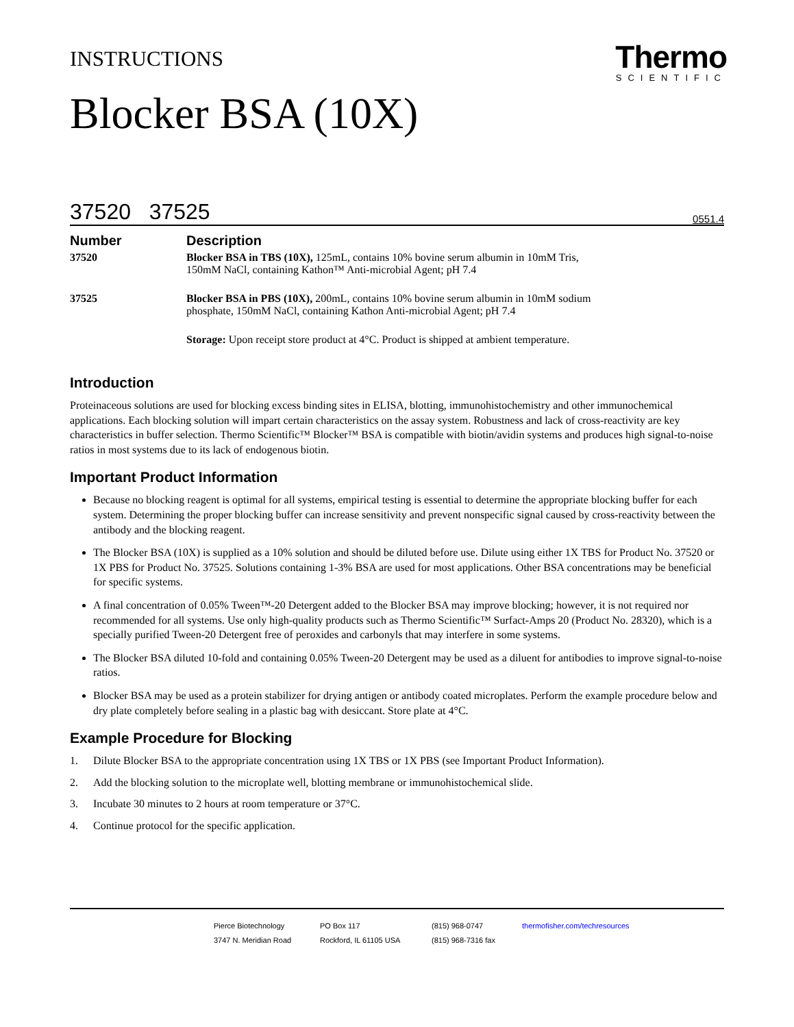INSTRUCTIONS
Thermo
SCIENTIFIC
Blocker BSA (10X)
37520 37525 0551.4
| Number | Description |
| --- | --- |
| 37520 | Blocker BSA in TBS (10X), 125mL, contains 10% bovine serum albumin in 10mM Tris, 150mM NaCl, containing Kathon™ Anti-microbial Agent; pH 7.4 |
| 37525 | Blocker BSA in PBS (10X), 200mL, contains 10% bovine serum albumin in 10mM sodium phosphate, 150mM NaCl, containing Kathon Anti-microbial Agent; pH 7.4 |
| | Storage: Upon receipt store product at 4°C. Product is shipped at ambient temperature. |
Introduction
Proteinaceous solutions are used for blocking excess binding sites in ELISA, blotting, immunohistochemistry and other immunochemical applications. Each blocking solution will impart certain characteristics on the assay system. Robustness and lack of cross-reactivity are key characteristics in buffer selection. Thermo Scientific™ Blocker™ BSA is compatible with biotin/avidin systems and produces high signal-to-noise ratios in most systems due to its lack of endogenous biotin.
Important Product Information
Because no blocking reagent is optimal for all systems, empirical testing is essential to determine the appropriate blocking buffer for each system. Determining the proper blocking buffer can increase sensitivity and prevent nonspecific signal caused by cross-reactivity between the antibody and the blocking reagent.
The Blocker BSA (10X) is supplied as a 10% solution and should be diluted before use. Dilute using either 1X TBS for Product No. 37520 or 1X PBS for Product No. 37525. Solutions containing 1-3% BSA are used for most applications. Other BSA concentrations may be beneficial for specific systems.
A final concentration of 0.05% Tween™-20 Detergent added to the Blocker BSA may improve blocking; however, it is not required nor recommended for all systems. Use only high-quality products such as Thermo Scientific™ Surfact-Amps 20 (Product No. 28320), which is a specially purified Tween-20 Detergent free of peroxides and carbonyls that may interfere in some systems.
The Blocker BSA diluted 10-fold and containing 0.05% Tween-20 Detergent may be used as a diluent for antibodies to improve signal-to-noise ratios.
Blocker BSA may be used as a protein stabilizer for drying antigen or antibody coated microplates. Perform the example procedure below and dry plate completely before sealing in a plastic bag with desiccant. Store plate at 4°C.
Example Procedure for Blocking
1. Dilute Blocker BSA to the appropriate concentration using 1X TBS or 1X PBS (see Important Product Information).
2. Add the blocking solution to the microplate well, blotting membrane or immunohistochemical slide.
3. Incubate 30 minutes to 2 hours at room temperature or 37°C.
4. Continue protocol for the specific application.
Pierce Biotechnology
3747 N. Meridian Road
PO Box 117
Rockford, IL 61105 USA
(815) 968-0747
(815) 968-7316 fax
thermofisher.com/techresources